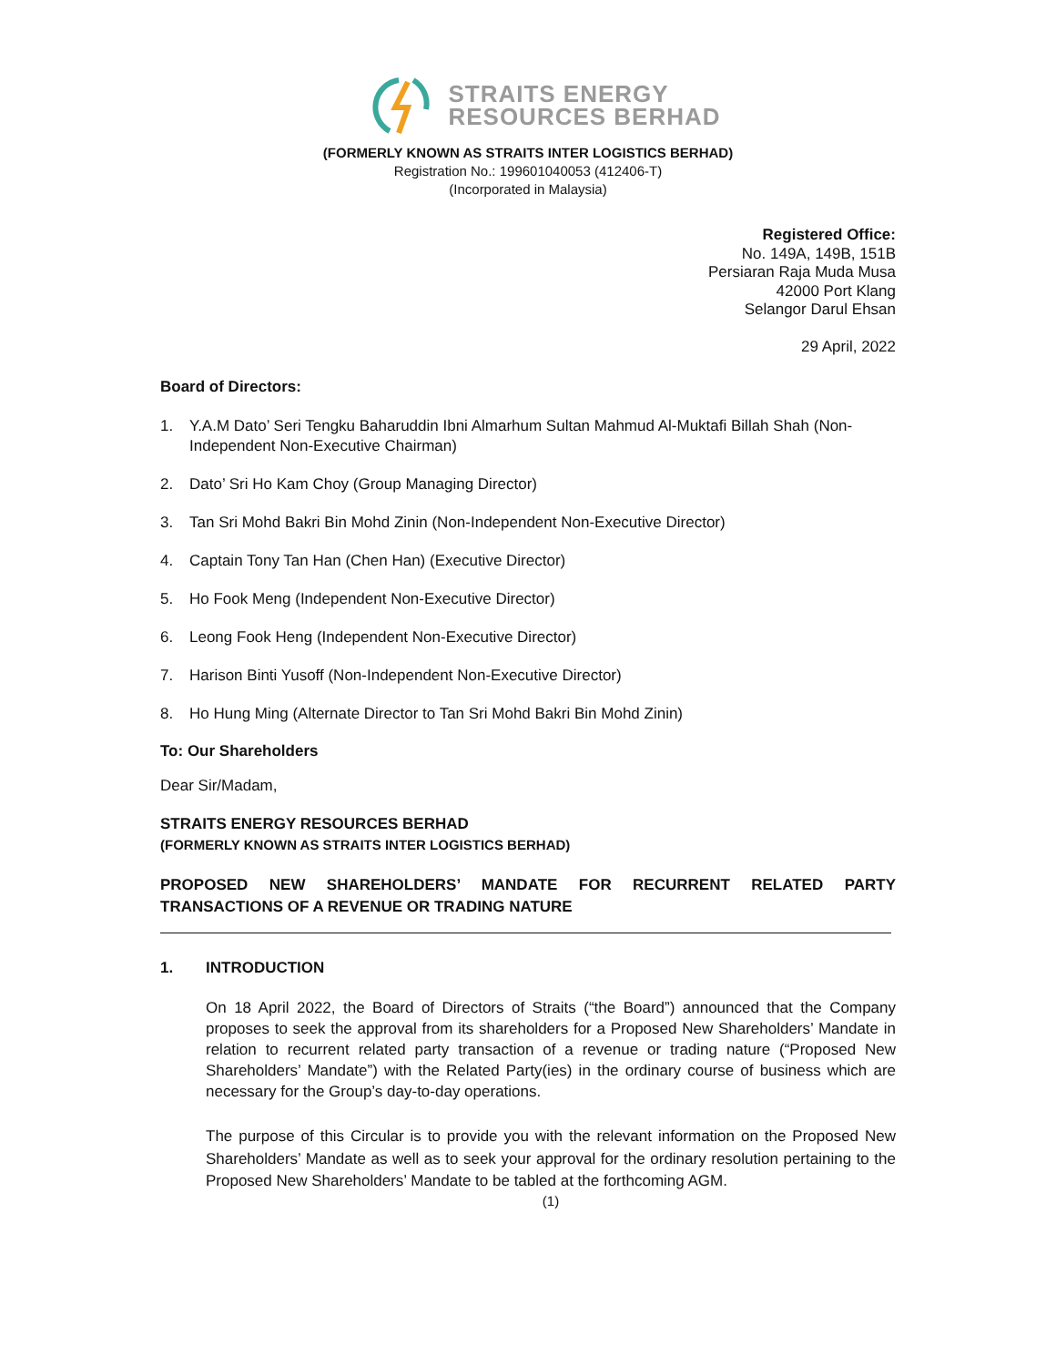STRAITS ENERGY
RESOURCES BERHAD
(FORMERLY KNOWN AS STRAITS INTER LOGISTICS BERHAD)
Registration No.: 199601040053 (412406-T)
(Incorporated in Malaysia)
Registered Office:
No. 149A, 149B, 151B
Persiaran Raja Muda Musa
42000 Port Klang
Selangor Darul Ehsan
29 April, 2022
Board of Directors:
1. Y.A.M Dato’ Seri Tengku Baharuddin Ibni Almarhum Sultan Mahmud Al-Muktafi Billah Shah (Non-Independent Non-Executive Chairman)
2. Dato’ Sri Ho Kam Choy (Group Managing Director)
3. Tan Sri Mohd Bakri Bin Mohd Zinin (Non-Independent Non-Executive Director)
4. Captain Tony Tan Han (Chen Han) (Executive Director)
5. Ho Fook Meng (Independent Non-Executive Director)
6. Leong Fook Heng (Independent Non-Executive Director)
7. Harison Binti Yusoff (Non-Independent Non-Executive Director)
8. Ho Hung Ming (Alternate Director to Tan Sri Mohd Bakri Bin Mohd Zinin)
To: Our Shareholders
Dear Sir/Madam,
STRAITS ENERGY RESOURCES BERHAD
(FORMERLY KNOWN AS STRAITS INTER LOGISTICS BERHAD)
PROPOSED NEW SHAREHOLDERS’ MANDATE FOR RECURRENT RELATED PARTY TRANSACTIONS OF A REVENUE OR TRADING NATURE
1. INTRODUCTION
On 18 April 2022, the Board of Directors of Straits (“the Board”) announced that the Company proposes to seek the approval from its shareholders for a Proposed New Shareholders’ Mandate in relation to recurrent related party transaction of a revenue or trading nature (“Proposed New Shareholders’ Mandate”) with the Related Party(ies) in the ordinary course of business which are necessary for the Group’s day-to-day operations.
The purpose of this Circular is to provide you with the relevant information on the Proposed New Shareholders’ Mandate as well as to seek your approval for the ordinary resolution pertaining to the Proposed New Shareholders’ Mandate to be tabled at the forthcoming AGM.
(1)